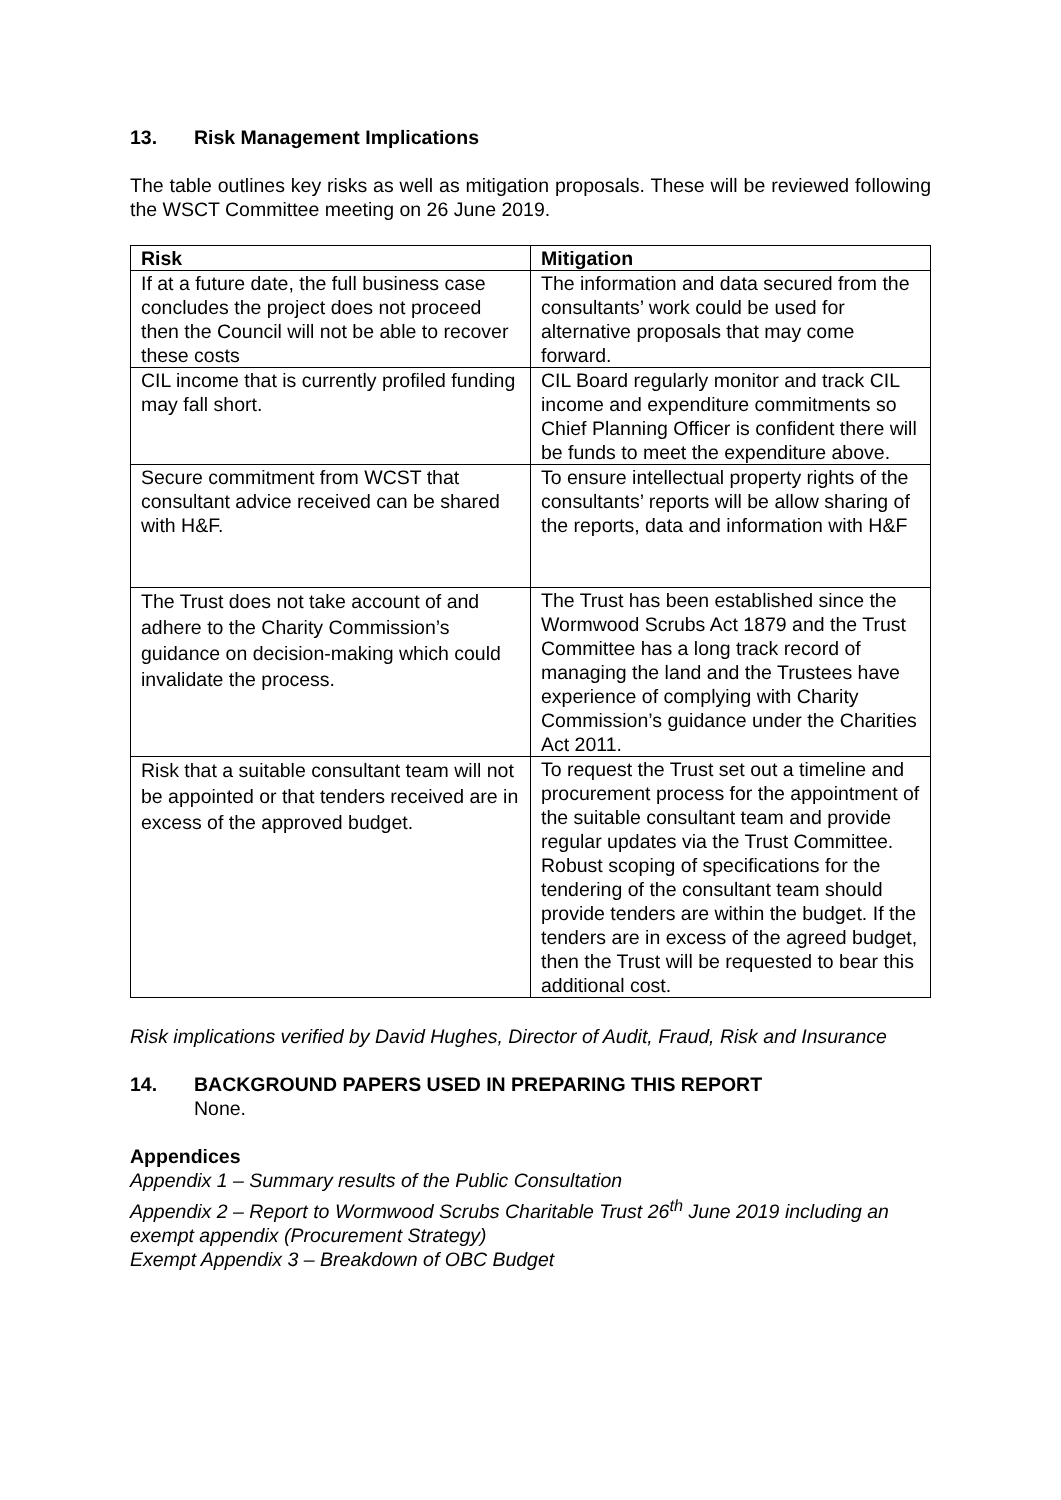13. Risk Management Implications
The table outlines key risks as well as mitigation proposals. These will be reviewed following the WSCT Committee meeting on 26 June 2019.
| Risk | Mitigation |
| --- | --- |
| If at a future date, the full business case concludes the project does not proceed then the Council will not be able to recover these costs | The information and data secured from the consultants’ work could be used for alternative proposals that may come forward. |
| CIL income that is currently profiled funding may fall short. | CIL Board regularly monitor and track CIL income and expenditure commitments so Chief Planning Officer is confident there will be funds to meet the expenditure above. |
| Secure commitment from WCST that consultant advice received can be shared with H&F. | To ensure intellectual property rights of the consultants’ reports will be allow sharing of the reports, data and information with H&F |
| The Trust does not take account of and adhere to the Charity Commission’s guidance on decision-making which could invalidate the process. | The Trust has been established since the Wormwood Scrubs Act 1879 and the Trust Committee has a long track record of managing the land and the Trustees have experience of complying with Charity Commission’s guidance under the Charities Act 2011. |
| Risk that a suitable consultant team will not be appointed or that tenders received are in excess of the approved budget. | To request the Trust set out a timeline and procurement process for the appointment of the suitable consultant team and provide regular updates via the Trust Committee. Robust scoping of specifications for the tendering of the consultant team should provide tenders are within the budget. If the tenders are in excess of the agreed budget, then the Trust will be requested to bear this additional cost. |
Risk implications verified by David Hughes, Director of Audit, Fraud, Risk and Insurance
14. BACKGROUND PAPERS USED IN PREPARING THIS REPORT
None.
Appendices
Appendix 1 – Summary results of the Public Consultation
Appendix 2 – Report to Wormwood Scrubs Charitable Trust 26<sup>th</sup> June 2019 including an exempt appendix (Procurement Strategy)
Exempt Appendix 3 – Breakdown of OBC Budget